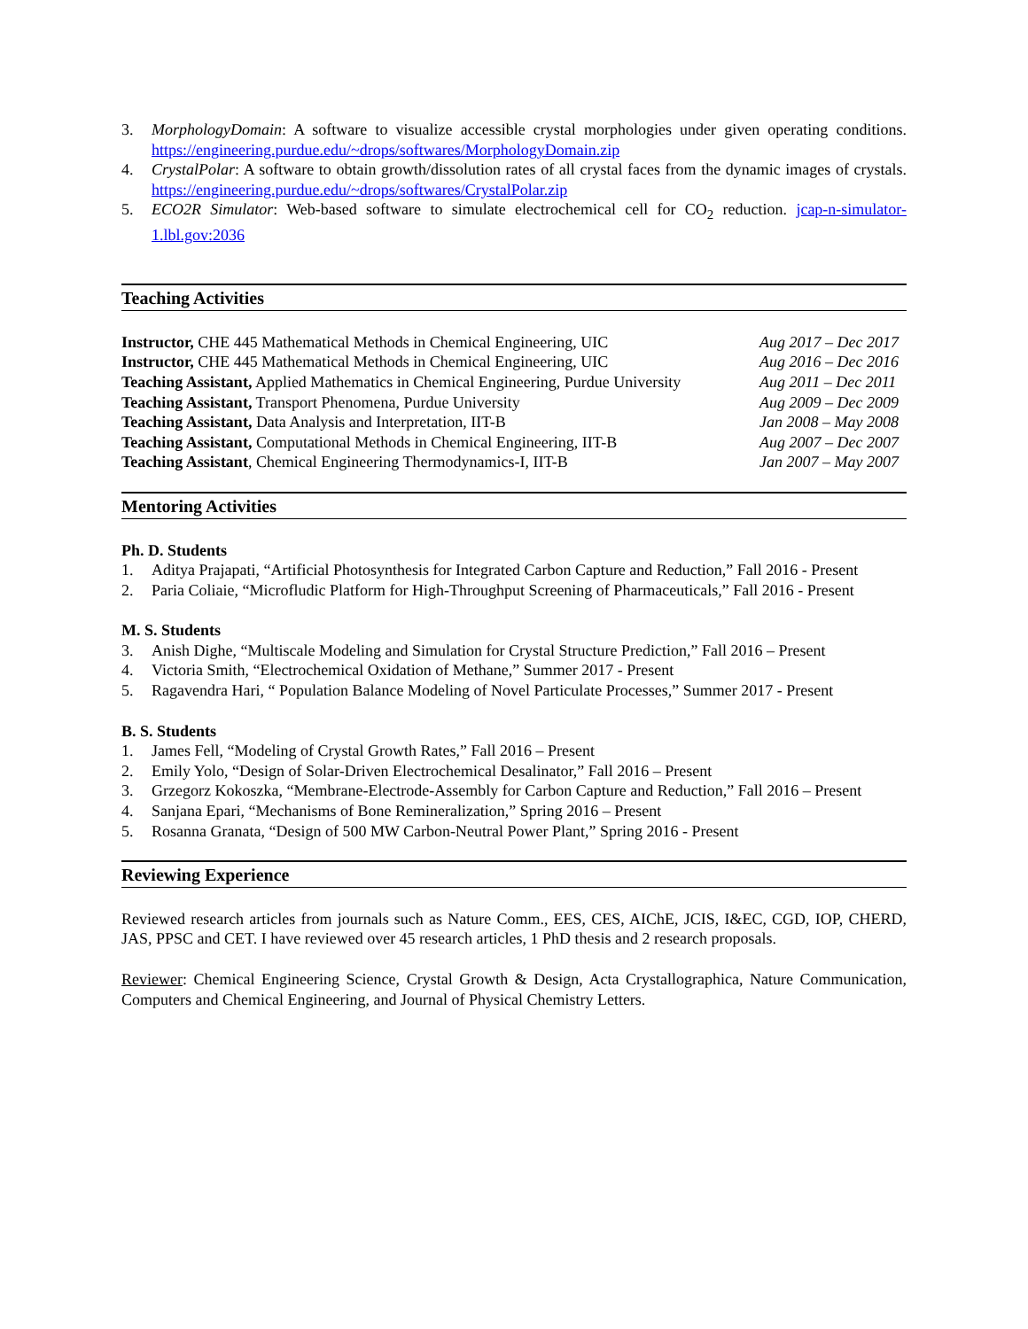3. MorphologyDomain: A software to visualize accessible crystal morphologies under given operating conditions. https://engineering.purdue.edu/~drops/softwares/MorphologyDomain.zip
4. CrystalPolar: A software to obtain growth/dissolution rates of all crystal faces from the dynamic images of crystals. https://engineering.purdue.edu/~drops/softwares/CrystalPolar.zip
5. ECO2R Simulator: Web-based software to simulate electrochemical cell for CO<sub>2</sub> reduction. jcap-n-simulator-1.lbl.gov:2036
Teaching Activities
Instructor, CHE 445 Mathematical Methods in Chemical Engineering, UIC Aug 2017 – Dec 2017
Instructor, CHE 445 Mathematical Methods in Chemical Engineering, UIC Aug 2016 – Dec 2016
Teaching Assistant, Applied Mathematics in Chemical Engineering, Purdue University Aug 2011 – Dec 2011
Teaching Assistant, Transport Phenomena, Purdue University Aug 2009 – Dec 2009
Teaching Assistant, Data Analysis and Interpretation, IIT-B Jan 2008 – May 2008
Teaching Assistant, Computational Methods in Chemical Engineering, IIT-B Aug 2007 – Dec 2007
Teaching Assistant, Chemical Engineering Thermodynamics-I, IIT-B Jan 2007 – May 2007
Mentoring Activities
Ph. D. Students
1. Aditya Prajapati, “Artificial Photosynthesis for Integrated Carbon Capture and Reduction,” Fall 2016 - Present
2. Paria Coliaie, “Microfludic Platform for High-Throughput Screening of Pharmaceuticals,” Fall 2016 - Present
M. S. Students
3. Anish Dighe, “Multiscale Modeling and Simulation for Crystal Structure Prediction,” Fall 2016 – Present
4. Victoria Smith, “Electrochemical Oxidation of Methane,” Summer 2017 - Present
5. Ragavendra Hari, “ Population Balance Modeling of Novel Particulate Processes,” Summer 2017 - Present
B. S. Students
1. James Fell, “Modeling of Crystal Growth Rates,” Fall 2016 – Present
2. Emily Yolo, “Design of Solar-Driven Electrochemical Desalinator,” Fall 2016 – Present
3. Grzegorz Kokoszka, “Membrane-Electrode-Assembly for Carbon Capture and Reduction,” Fall 2016 – Present
4. Sanjana Epari, “Mechanisms of Bone Remineralization,” Spring 2016 – Present
5. Rosanna Granata, “Design of 500 MW Carbon-Neutral Power Plant,” Spring 2016 - Present
Reviewing Experience
Reviewed research articles from journals such as Nature Comm., EES, CES, AIChE, JCIS, I&EC, CGD, IOP, CHERD, JAS, PPSC and CET. I have reviewed over 45 research articles, 1 PhD thesis and 2 research proposals.
Reviewer: Chemical Engineering Science, Crystal Growth & Design, Acta Crystallographica, Nature Communication, Computers and Chemical Engineering, and Journal of Physical Chemistry Letters.